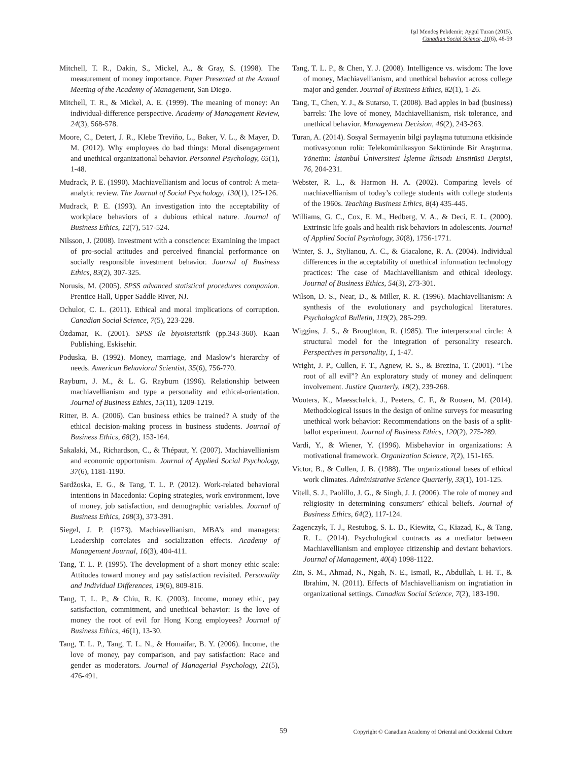Işıl Mendeş Pekdemir; Aygül Turan (2015).
Canadian Social Science, 11(6), 48-59
Mitchell, T. R., Dakin, S., Mickel, A., & Gray, S. (1998). The measurement of money importance. Paper Presented at the Annual Meeting of the Academy of Management, San Diego.
Mitchell, T. R., & Mickel, A. E. (1999). The meaning of money: An individual-difference perspective. Academy of Management Review, 24(3), 568-578.
Moore, C., Detert, J. R., Klebe Treviño, L., Baker, V. L., & Mayer, D. M. (2012). Why employees do bad things: Moral disengagement and unethical organizational behavior. Personnel Psychology, 65(1), 1-48.
Mudrack, P. E. (1990). Machiavellianism and locus of control: A meta-analytic review. The Journal of Social Psychology, 130(1), 125-126.
Mudrack, P. E. (1993). An investigation into the acceptability of workplace behaviors of a dubious ethical nature. Journal of Business Ethics, 12(7), 517-524.
Nilsson, J. (2008). Investment with a conscience: Examining the impact of pro-social attitudes and perceived financial performance on socially responsible investment behavior. Journal of Business Ethics, 83(2), 307-325.
Norusis, M. (2005). SPSS advanced statistical procedures companion. Prentice Hall, Upper Saddle River, NJ.
Ochulor, C. L. (2011). Ethical and moral implications of corruption. Canadian Social Science, 7(5), 223-228.
Özdamar, K. (2001). SPSS ile biyoistatistik (pp.343-360). Kaan Publishing, Eskisehir.
Poduska, B. (1992). Money, marriage, and Maslow’s hierarchy of needs. American Behavioral Scientist, 35(6), 756-770.
Rayburn, J. M., & L. G. Rayburn (1996). Relationship between machiavellianism and type a personality and ethical-orientation. Journal of Business Ethics, 15(11), 1209-1219.
Ritter, B. A. (2006). Can business ethics be trained? A study of the ethical decision-making process in business students. Journal of Business Ethics, 68(2), 153-164.
Sakalaki, M., Richardson, C., & Thépaut, Y. (2007). Machiavellianism and economic opportunism. Journal of Applied Social Psychology, 37(6), 1181-1190.
Sardžoska, E. G., & Tang, T. L. P. (2012). Work-related behavioral intentions in Macedonia: Coping strategies, work environment, love of money, job satisfaction, and demographic variables. Journal of Business Ethics, 108(3), 373-391.
Siegel, J. P. (1973). Machiavellianism, MBA’s and managers: Leadership correlates and socialization effects. Academy of Management Journal, 16(3), 404-411.
Tang, T. L. P. (1995). The development of a short money ethic scale: Attitudes toward money and pay satisfaction revisited. Personality and Individual Differences, 19(6), 809-816.
Tang, T. L. P., & Chiu, R. K. (2003). Income, money ethic, pay satisfaction, commitment, and unethical behavior: Is the love of money the root of evil for Hong Kong employees? Journal of Business Ethics, 46(1), 13-30.
Tang, T. L. P., Tang, T. L. N., & Homaifar, B. Y. (2006). Income, the love of money, pay comparison, and pay satisfaction: Race and gender as moderators. Journal of Managerial Psychology, 21(5), 476-491.
Tang, T. L. P., & Chen, Y. J. (2008). Intelligence vs. wisdom: The love of money, Machiavellianism, and unethical behavior across college major and gender. Journal of Business Ethics, 82(1), 1-26.
Tang, T., Chen, Y. J., & Sutarso, T. (2008). Bad apples in bad (business) barrels: The love of money, Machiavellianism, risk tolerance, and unethical behavior. Management Decision, 46(2), 243-263.
Turan, A. (2014). Sosyal Sermayenin bilgi paylaşma tutumuna etkisinde motivasyonun rolü: Telekomünikasyon Sektöründe Bir Araştırma. Yönetim: İstanbul Üniversitesi İşletme İktisadı Enstitüsü Dergisi, 76, 204-231.
Webster, R. L., & Harmon H. A. (2002). Comparing levels of machiavellianism of today’s college students with college students of the 1960s. Teaching Business Ethics, 8(4) 435-445.
Williams, G. C., Cox, E. M., Hedberg, V. A., & Deci, E. L. (2000). Extrinsic life goals and health risk behaviors in adolescents. Journal of Applied Social Psychology, 30(8), 1756-1771.
Winter, S. J., Stylianou, A. C., & Giacalone, R. A. (2004). Individual differences in the acceptability of unethical information technology practices: The case of Machiavellianism and ethical ideology. Journal of Business Ethics, 54(3), 273-301.
Wilson, D. S., Near, D., & Miller, R. R. (1996). Machiavellianism: A synthesis of the evolutionary and psychological literatures. Psychological Bulletin, 119(2), 285-299.
Wiggins, J. S., & Broughton, R. (1985). The interpersonal circle: A structural model for the integration of personality research. Perspectives in personality, 1, 1-47.
Wright, J. P., Cullen, F. T., Agnew, R. S., & Brezina, T. (2001). “The root of all evil”? An exploratory study of money and delinquent involvement. Justice Quarterly, 18(2), 239-268.
Wouters, K., Maesschalck, J., Peeters, C. F., & Roosen, M. (2014). Methodological issues in the design of online surveys for measuring unethical work behavior: Recommendations on the basis of a split-ballot experiment. Journal of Business Ethics, 120(2), 275-289.
Vardi, Y., & Wiener, Y. (1996). Misbehavior in organizations: A motivational framework. Organization Science, 7(2), 151-165.
Victor, B., & Cullen, J. B. (1988). The organizational bases of ethical work climates. Administrative Science Quarterly, 33(1), 101-125.
Vitell, S. J., Paolillo, J. G., & Singh, J. J. (2006). The role of money and religiosity in determining consumers’ ethical beliefs. Journal of Business Ethics, 64(2), 117-124.
Zagenczyk, T. J., Restubog, S. L. D., Kiewitz, C., Kiazad, K., & Tang, R. L. (2014). Psychological contracts as a mediator between Machiavellianism and employee citizenship and deviant behaviors. Journal of Management, 40(4) 1098-1122.
Zin, S. M., Ahmad, N., Ngah, N. E., Ismail, R., Abdullah, I. H. T., & Ibrahim, N. (2011). Effects of Machiavellianism on ingratiation in organizational settings. Canadian Social Science, 7(2), 183-190.
59 Copyright © Canadian Academy of Oriental and Occidental Culture